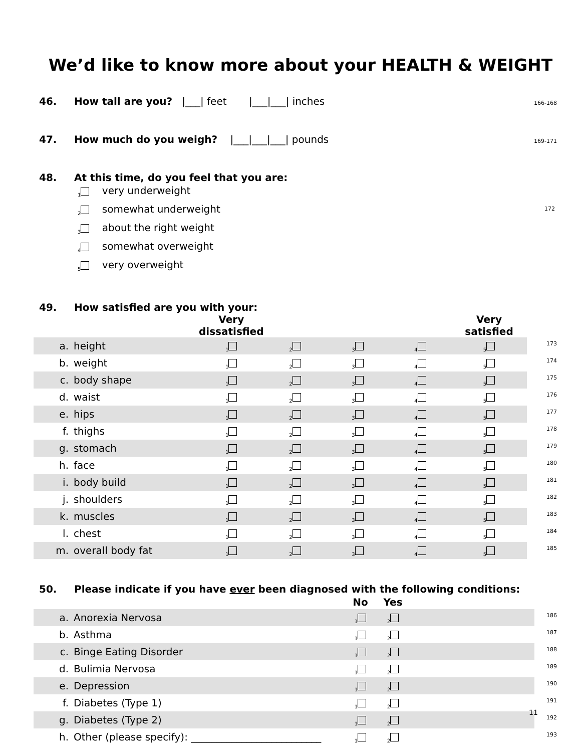We’d like to know more about your HEALTH & WEIGHT
46. How tall are you? |___| feet |___|___| inches 166-168
47. How much do you weigh? |___|___|___| pounds 169-171
48. At this time, do you feel that you are:
<sub>1</sub> very underweight
<sub>2</sub> somewhat underweight 172
<sub>3</sub> about the right weight
<sub>4</sub> somewhat overweight
<sub>5</sub> very overweight
49. How satisfied are you with your:
| | | Very dissatisfied | | | | Very satisfied | |
| a. | height | <sub>1</sub> | <sub>2</sub> | <sub>3</sub> | <sub>4</sub> | <sub>5</sub> | 173 |
| b. | weight | <sub>1</sub> | <sub>2</sub> | <sub>3</sub> | <sub>4</sub> | <sub>5</sub> | 174 |
| c. | body shape | <sub>1</sub> | <sub>2</sub> | <sub>3</sub> | <sub>4</sub> | <sub>5</sub> | 175 |
| d. | waist | <sub>1</sub> | <sub>2</sub> | <sub>3</sub> | <sub>4</sub> | <sub>5</sub> | 176 |
| e. | hips | <sub>1</sub> | <sub>2</sub> | <sub>3</sub> | <sub>4</sub> | <sub>5</sub> | 177 |
| f. | thighs | <sub>1</sub> | <sub>2</sub> | <sub>3</sub> | <sub>4</sub> | <sub>5</sub> | 178 |
| g. | stomach | <sub>1</sub> | <sub>2</sub> | <sub>3</sub> | <sub>4</sub> | <sub>5</sub> | 179 |
| h. | face | <sub>1</sub> | <sub>2</sub> | <sub>3</sub> | <sub>4</sub> | <sub>5</sub> | 180 |
| i. | body build | <sub>1</sub> | <sub>2</sub> | <sub>3</sub> | <sub>4</sub> | <sub>5</sub> | 181 |
| j. | shoulders | <sub>1</sub> | <sub>2</sub> | <sub>3</sub> | <sub>4</sub> | <sub>5</sub> | 182 |
| k. | muscles | <sub>1</sub> | <sub>2</sub> | <sub>3</sub> | <sub>4</sub> | <sub>5</sub> | 183 |
| l. | chest | <sub>1</sub> | <sub>2</sub> | <sub>3</sub> | <sub>4</sub> | <sub>5</sub> | 184 |
| m. | overall body fat | <sub>1</sub> | <sub>2</sub> | <sub>3</sub> | <sub>4</sub> | <sub>5</sub> | 185 |
50. Please indicate if you have ever been diagnosed with the following conditions:
| | | No | Yes | | |
| a. | Anorexia Nervosa | <sub>1</sub> | <sub>2</sub> | | 186 |
| b. | Asthma | <sub>1</sub> | <sub>2</sub> | | 187 |
| c. | Binge Eating Disorder | <sub>1</sub> | <sub>2</sub> | | 188 |
| d. | Bulimia Nervosa | <sub>1</sub> | <sub>2</sub> | | 189 |
| e. | Depression | <sub>1</sub> | <sub>2</sub> | | 190 |
| f. | Diabetes (Type 1) | <sub>1</sub> | <sub>2</sub> | | 191 |
| g. | Diabetes (Type 2) | <sub>1</sub> | <sub>2</sub> | | 192 |
| h. | Other (please specify): __________________________ | <sub>1</sub> | <sub>2</sub> | | 193 |
11